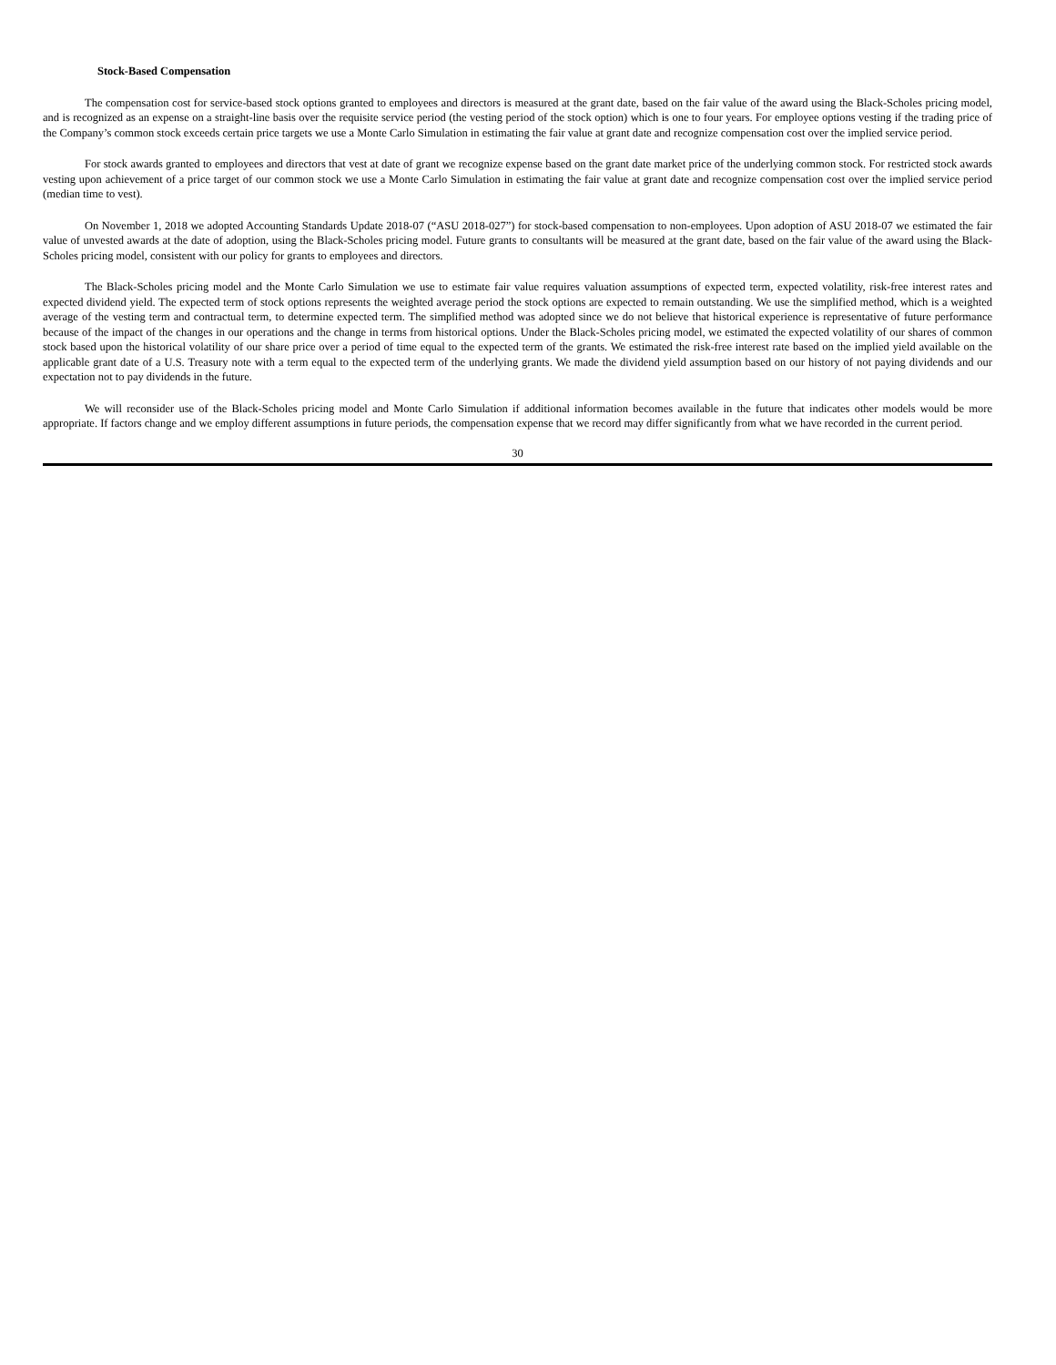Stock-Based Compensation
The compensation cost for service-based stock options granted to employees and directors is measured at the grant date, based on the fair value of the award using the Black-Scholes pricing model, and is recognized as an expense on a straight-line basis over the requisite service period (the vesting period of the stock option) which is one to four years. For employee options vesting if the trading price of the Company’s common stock exceeds certain price targets we use a Monte Carlo Simulation in estimating the fair value at grant date and recognize compensation cost over the implied service period.
For stock awards granted to employees and directors that vest at date of grant we recognize expense based on the grant date market price of the underlying common stock. For restricted stock awards vesting upon achievement of a price target of our common stock we use a Monte Carlo Simulation in estimating the fair value at grant date and recognize compensation cost over the implied service period (median time to vest).
On November 1, 2018 we adopted Accounting Standards Update 2018-07 (“ASU 2018-027”) for stock-based compensation to non-employees. Upon adoption of ASU 2018-07 we estimated the fair value of unvested awards at the date of adoption, using the Black-Scholes pricing model. Future grants to consultants will be measured at the grant date, based on the fair value of the award using the Black-Scholes pricing model, consistent with our policy for grants to employees and directors.
The Black-Scholes pricing model and the Monte Carlo Simulation we use to estimate fair value requires valuation assumptions of expected term, expected volatility, risk-free interest rates and expected dividend yield. The expected term of stock options represents the weighted average period the stock options are expected to remain outstanding. We use the simplified method, which is a weighted average of the vesting term and contractual term, to determine expected term. The simplified method was adopted since we do not believe that historical experience is representative of future performance because of the impact of the changes in our operations and the change in terms from historical options. Under the Black-Scholes pricing model, we estimated the expected volatility of our shares of common stock based upon the historical volatility of our share price over a period of time equal to the expected term of the grants. We estimated the risk-free interest rate based on the implied yield available on the applicable grant date of a U.S. Treasury note with a term equal to the expected term of the underlying grants. We made the dividend yield assumption based on our history of not paying dividends and our expectation not to pay dividends in the future.
We will reconsider use of the Black-Scholes pricing model and Monte Carlo Simulation if additional information becomes available in the future that indicates other models would be more appropriate. If factors change and we employ different assumptions in future periods, the compensation expense that we record may differ significantly from what we have recorded in the current period.
30